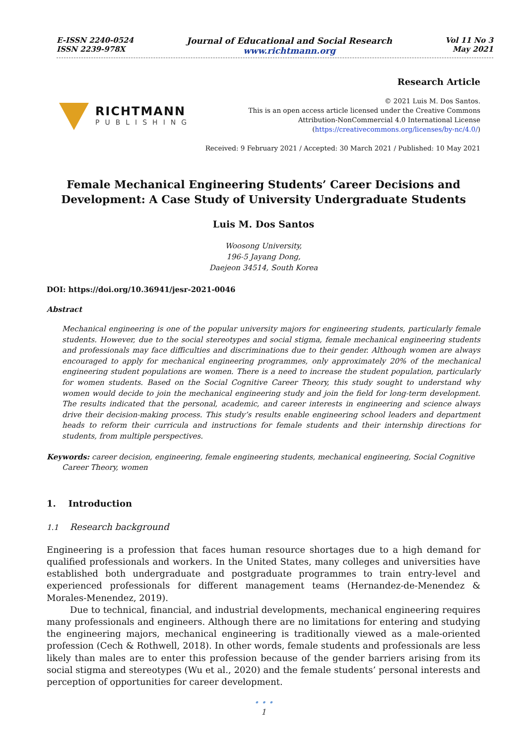E-ISSN 2240-0524
ISSN 2239-978X
Journal of Educational and Social Research
www.richtmann.org
Vol 11 No 3
May 2021
RICHTMANN
PUBLISHING
Research Article
© 2021 Luis M. Dos Santos.
This is an open access article licensed under the Creative Commons
Attribution-NonCommercial 4.0 International License
(https://creativecommons.org/licenses/by-nc/4.0/)
Received: 9 February 2021 / Accepted: 30 March 2021 / Published: 10 May 2021
Female Mechanical Engineering Students’ Career Decisions and
Development: A Case Study of University Undergraduate Students
Luis M. Dos Santos
Woosong University,
196-5 Jayang Dong,
Daejeon 34514, South Korea
DOI: https://doi.org/10.36941/jesr-2021-0046
Abstract
Mechanical engineering is one of the popular university majors for engineering students, particularly female students. However, due to the social stereotypes and social stigma, female mechanical engineering students and professionals may face difficulties and discriminations due to their gender. Although women are always encouraged to apply for mechanical engineering programmes, only approximately 20% of the mechanical engineering student populations are women. There is a need to increase the student population, particularly for women students. Based on the Social Cognitive Career Theory, this study sought to understand why women would decide to join the mechanical engineering study and join the field for long-term development. The results indicated that the personal, academic, and career interests in engineering and science always drive their decision-making process. This study’s results enable engineering school leaders and department heads to reform their curricula and instructions for female students and their internship directions for students, from multiple perspectives.
Keywords: career decision, engineering, female engineering students, mechanical engineering, Social Cognitive Career Theory, women
1. Introduction
1.1 Research background
Engineering is a profession that faces human resource shortages due to a high demand for qualified professionals and workers. In the United States, many colleges and universities have established both undergraduate and postgraduate programmes to train entry-level and experienced professionals for different management teams (Hernandez-de-Menendez & Morales-Menendez, 2019).
Due to technical, financial, and industrial developments, mechanical engineering requires many professionals and engineers. Although there are no limitations for entering and studying the engineering majors, mechanical engineering is traditionally viewed as a male-oriented profession (Cech & Rothwell, 2018). In other words, female students and professionals are less likely than males are to enter this profession because of the gender barriers arising from its social stigma and stereotypes (Wu et al., 2020) and the female students’ personal interests and perception of opportunities for career development.
• • •
1